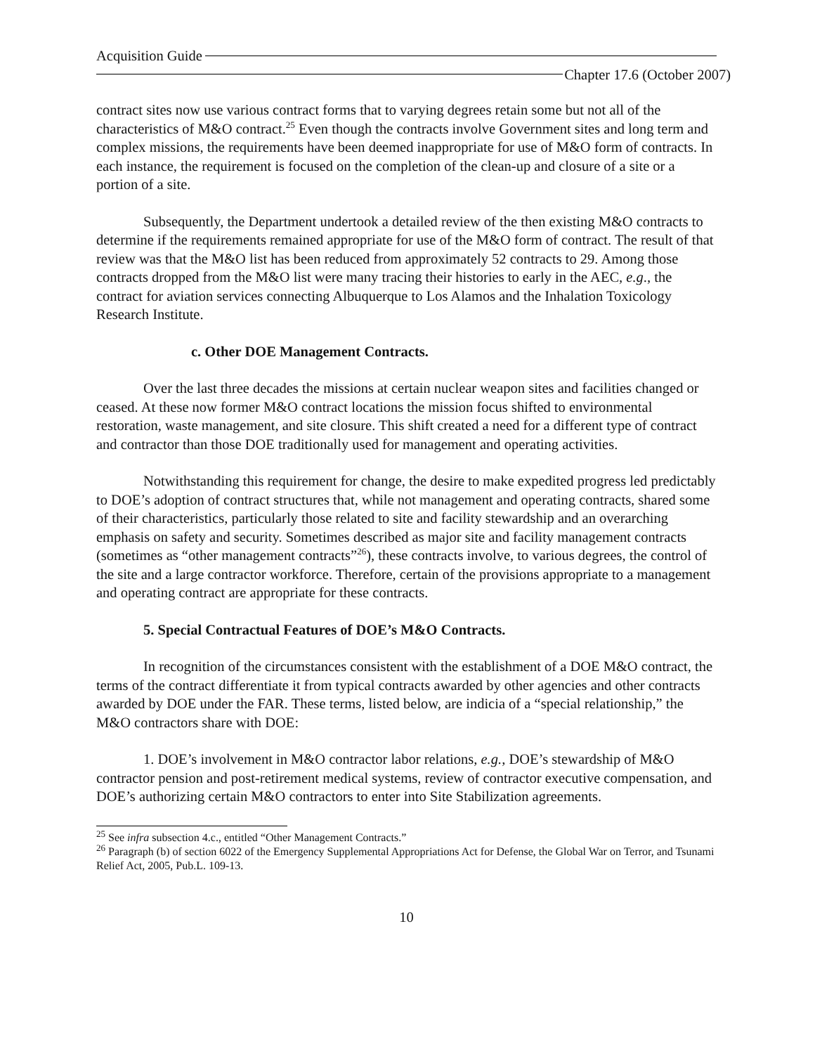Acquisition Guide
Chapter 17.6 (October 2007)
contract sites now use various contract forms that to varying degrees retain some but not all of the characteristics of M&O contract.<sup>25</sup> Even though the contracts involve Government sites and long term and complex missions, the requirements have been deemed inappropriate for use of M&O form of contracts. In each instance, the requirement is focused on the completion of the clean-up and closure of a site or a portion of a site.
Subsequently, the Department undertook a detailed review of the then existing M&O contracts to determine if the requirements remained appropriate for use of the M&O form of contract. The result of that review was that the M&O list has been reduced from approximately 52 contracts to 29. Among those contracts dropped from the M&O list were many tracing their histories to early in the AEC, e.g., the contract for aviation services connecting Albuquerque to Los Alamos and the Inhalation Toxicology Research Institute.
c. Other DOE Management Contracts.
Over the last three decades the missions at certain nuclear weapon sites and facilities changed or ceased. At these now former M&O contract locations the mission focus shifted to environmental restoration, waste management, and site closure. This shift created a need for a different type of contract and contractor than those DOE traditionally used for management and operating activities.
Notwithstanding this requirement for change, the desire to make expedited progress led predictably to DOE’s adoption of contract structures that, while not management and operating contracts, shared some of their characteristics, particularly those related to site and facility stewardship and an overarching emphasis on safety and security. Sometimes described as major site and facility management contracts (sometimes as “other management contracts”<sup>26</sup>), these contracts involve, to various degrees, the control of the site and a large contractor workforce. Therefore, certain of the provisions appropriate to a management and operating contract are appropriate for these contracts.
5. Special Contractual Features of DOE’s M&O Contracts.
In recognition of the circumstances consistent with the establishment of a DOE M&O contract, the terms of the contract differentiate it from typical contracts awarded by other agencies and other contracts awarded by DOE under the FAR. These terms, listed below, are indicia of a “special relationship,” the M&O contractors share with DOE:
1. DOE’s involvement in M&O contractor labor relations, e.g., DOE’s stewardship of M&O contractor pension and post-retirement medical systems, review of contractor executive compensation, and DOE’s authorizing certain M&O contractors to enter into Site Stabilization agreements.
<sup>25</sup> See infra subsection 4.c., entitled “Other Management Contracts.”
<sup>26</sup> Paragraph (b) of section 6022 of the Emergency Supplemental Appropriations Act for Defense, the Global War on Terror, and Tsunami Relief Act, 2005, Pub.L. 109-13.
10